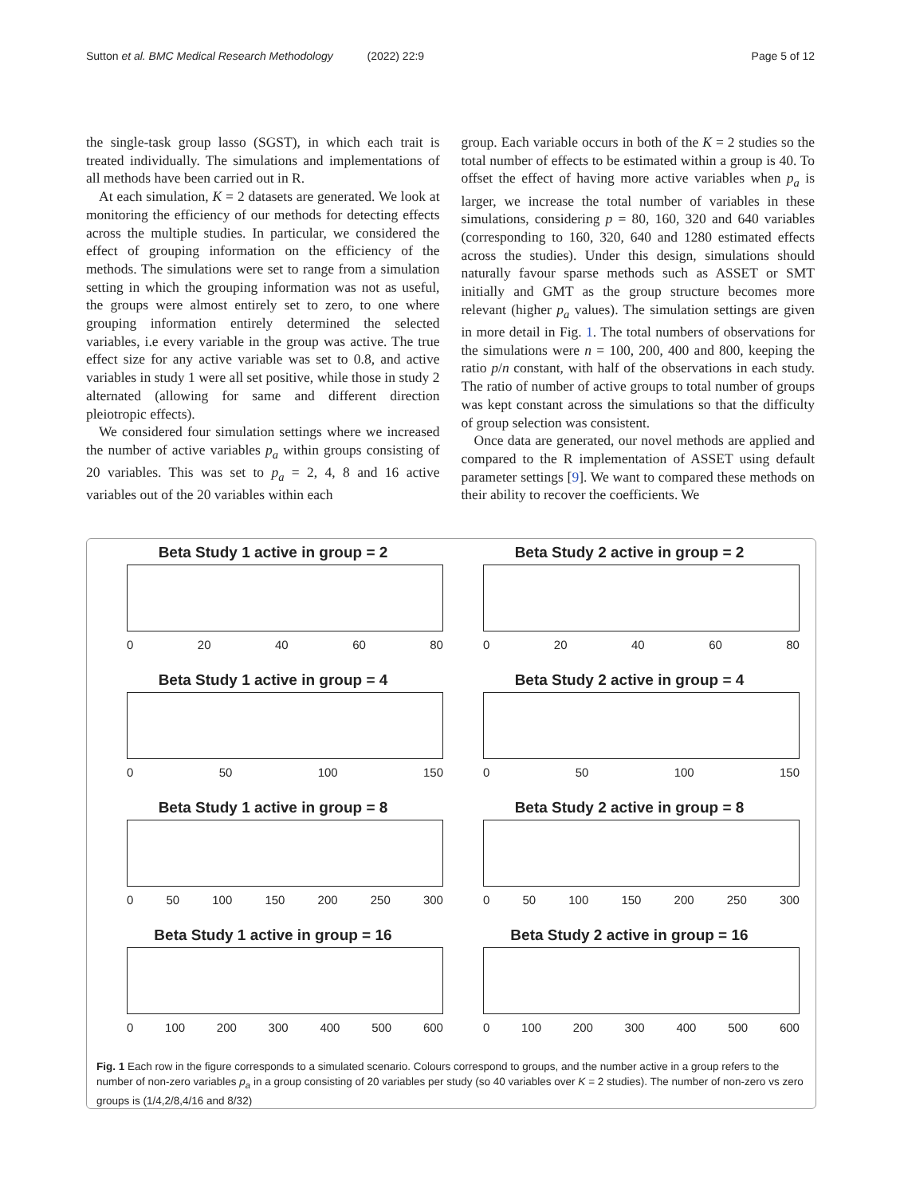Sutton et al. BMC Medical Research Methodology (2022) 22:9 Page 5 of 12
the single-task group lasso (SGST), in which each trait is treated individually. The simulations and implementations of all methods have been carried out in R.
At each simulation, K = 2 datasets are generated. We look at monitoring the efficiency of our methods for detecting effects across the multiple studies. In particular, we considered the effect of grouping information on the efficiency of the methods. The simulations were set to range from a simulation setting in which the grouping information was not as useful, the groups were almost entirely set to zero, to one where grouping information entirely determined the selected variables, i.e every variable in the group was active. The true effect size for any active variable was set to 0.8, and active variables in study 1 were all set positive, while those in study 2 alternated (allowing for same and different direction pleiotropic effects).
We considered four simulation settings where we increased the number of active variables p<sub>a</sub> within groups consisting of 20 variables. This was set to p<sub>a</sub> = 2, 4, 8 and 16 active variables out of the 20 variables within each
group. Each variable occurs in both of the K = 2 studies so the total number of effects to be estimated within a group is 40. To offset the effect of having more active variables when p<sub>a</sub> is larger, we increase the total number of variables in these simulations, considering p = 80, 160, 320 and 640 variables (corresponding to 160, 320, 640 and 1280 estimated effects across the studies). Under this design, simulations should naturally favour sparse methods such as ASSET or SMT initially and GMT as the group structure becomes more relevant (higher p<sub>a</sub> values). The simulation settings are given in more detail in Fig. 1. The total numbers of observations for the simulations were n = 100, 200, 400 and 800, keeping the ratio p/n constant, with half of the observations in each study. The ratio of number of active groups to total number of groups was kept constant across the simulations so that the difficulty of group selection was consistent.
Once data are generated, our novel methods are applied and compared to the R implementation of ASSET using default parameter settings [9]. We want to compared these methods on their ability to recover the coefficients. We
Beta Study 1 active in group = 2
0 20 40 60 80
Beta Study 2 active in group = 2
0 20 40 60 80
Beta Study 1 active in group = 4
0 50 100 150
Beta Study 2 active in group = 4
0 50 100 150
Beta Study 1 active in group = 8
0 50 100 150 200 250 300
Beta Study 2 active in group = 8
0 50 100 150 200 250 300
Beta Study 1 active in group = 16
0 100 200 300 400 500 600
Beta Study 2 active in group = 16
0 100 200 300 400 500 600
Fig. 1 Each row in the figure corresponds to a simulated scenario. Colours correspond to groups, and the number active in a group refers to the number of non-zero variables p<sub>a</sub> in a group consisting of 20 variables per study (so 40 variables over K = 2 studies). The number of non-zero vs zero groups is (1/4,2/8,4/16 and 8/32)